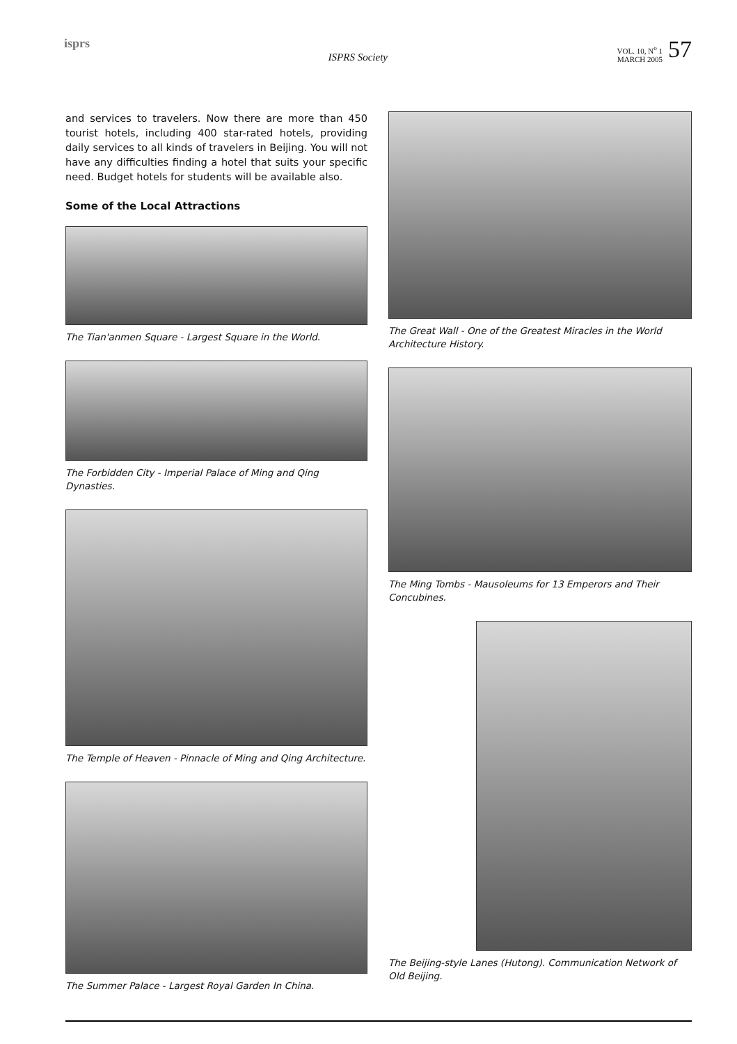isprs
ISPRS Society
VOL. 10, N<sup>o</sup> 1
MARCH 2005
57
and services to travelers. Now there are more than 450 tourist hotels, including 400 star-rated hotels, providing daily services to all kinds of travelers in Beijing. You will not have any difficulties finding a hotel that suits your specific need. Budget hotels for students will be available also.
Some of the Local Attractions
The Tian'anmen Square - Largest Square in the World.
The Forbidden City - Imperial Palace of Ming and Qing Dynasties.
The Temple of Heaven - Pinnacle of Ming and Qing Architecture.
The Summer Palace - Largest Royal Garden In China.
The Great Wall - One of the Greatest Miracles in the World Architecture History.
The Ming Tombs - Mausoleums for 13 Emperors and Their Concubines.
The Beijing-style Lanes (Hutong). Communication Network of Old Beijing.